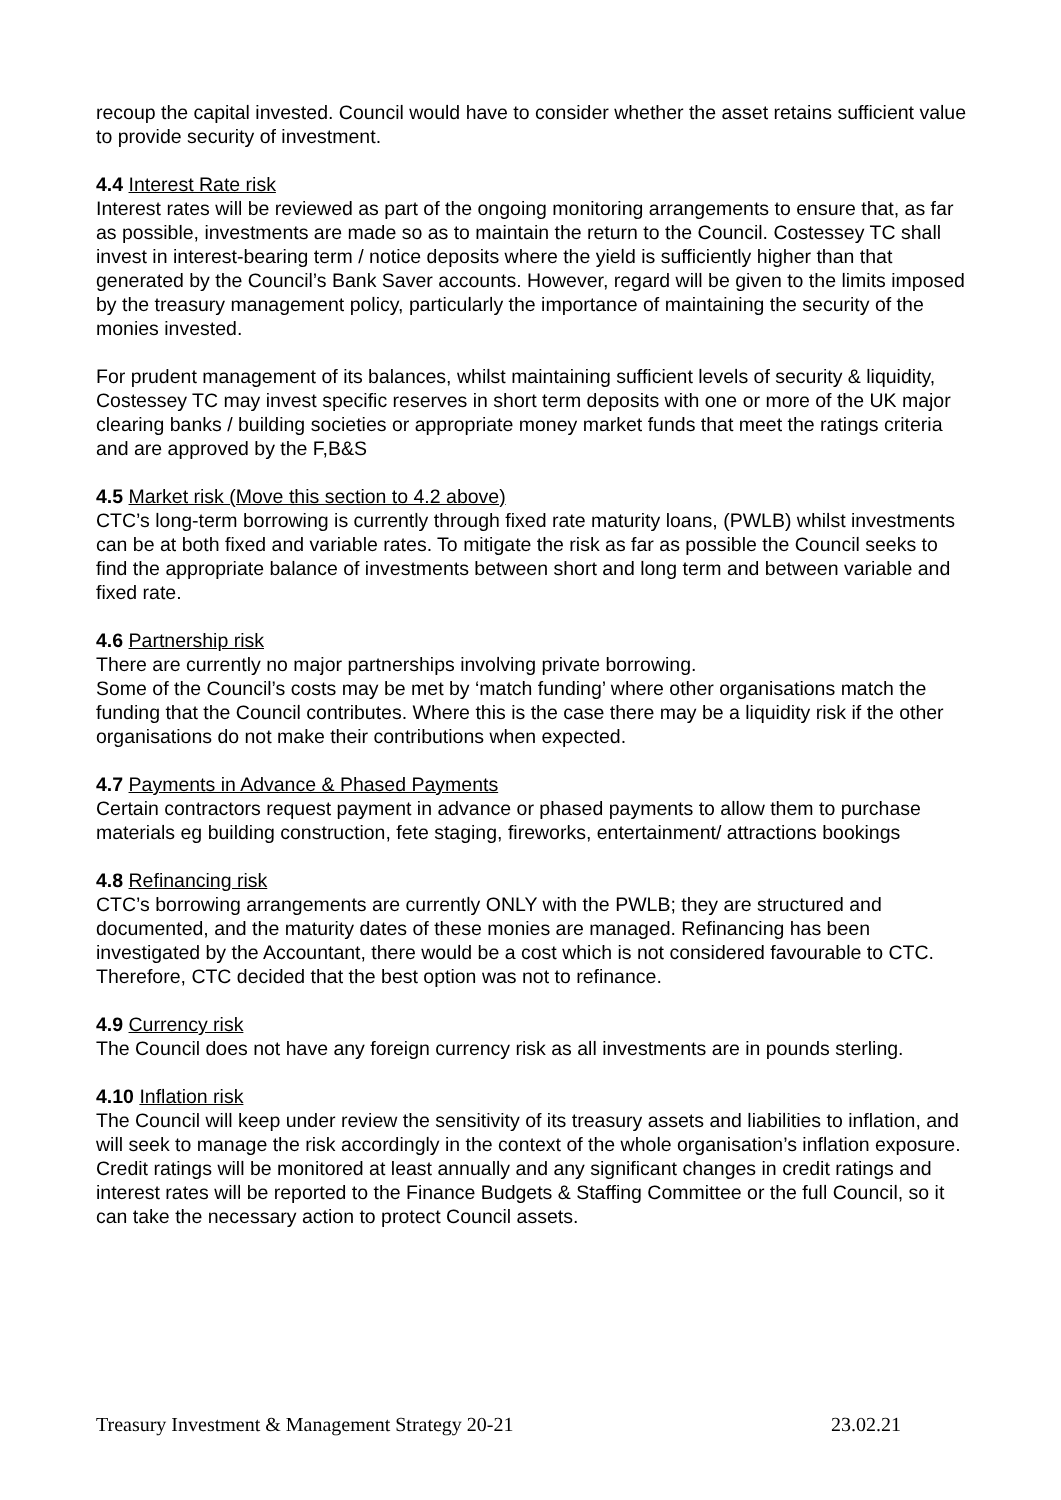recoup the capital invested. Council would have to consider whether the asset retains sufficient value to provide security of investment.
4.4 Interest Rate risk
Interest rates will be reviewed as part of the ongoing monitoring arrangements to ensure that, as far as possible, investments are made so as to maintain the return to the Council. Costessey TC shall invest in interest-bearing term / notice deposits where the yield is sufficiently higher than that generated by the Council’s Bank Saver accounts. However, regard will be given to the limits imposed by the treasury management policy, particularly the importance of maintaining the security of the monies invested.
For prudent management of its balances, whilst maintaining sufficient levels of security & liquidity, Costessey TC may invest specific reserves in short term deposits with one or more of the UK major clearing banks / building societies or appropriate money market funds that meet the ratings criteria and are approved by the F,B&S
4.5 Market risk (Move this section to 4.2 above)
CTC’s long-term borrowing is currently through fixed rate maturity loans, (PWLB) whilst investments can be at both fixed and variable rates. To mitigate the risk as far as possible the Council seeks to find the appropriate balance of investments between short and long term and between variable and fixed rate.
4.6 Partnership risk
There are currently no major partnerships involving private borrowing.
Some of the Council’s costs may be met by ‘match funding’ where other organisations match the funding that the Council contributes. Where this is the case there may be a liquidity risk if the other organisations do not make their contributions when expected.
4.7 Payments in Advance & Phased Payments
Certain contractors request payment in advance or phased payments to allow them to purchase materials eg building construction, fete staging, fireworks, entertainment/ attractions bookings
4.8 Refinancing risk
CTC’s borrowing arrangements are currently ONLY with the PWLB; they are structured and documented, and the maturity dates of these monies are managed. Refinancing has been investigated by the Accountant, there would be a cost which is not considered favourable to CTC. Therefore, CTC decided that the best option was not to refinance.
4.9 Currency risk
The Council does not have any foreign currency risk as all investments are in pounds sterling.
4.10 Inflation risk
The Council will keep under review the sensitivity of its treasury assets and liabilities to inflation, and will seek to manage the risk accordingly in the context of the whole organisation’s inflation exposure. Credit ratings will be monitored at least annually and any significant changes in credit ratings and interest rates will be reported to the Finance Budgets & Staffing Committee or the full Council, so it can take the necessary action to protect Council assets.
Treasury Investment & Management Strategy 20-21 23.02.21